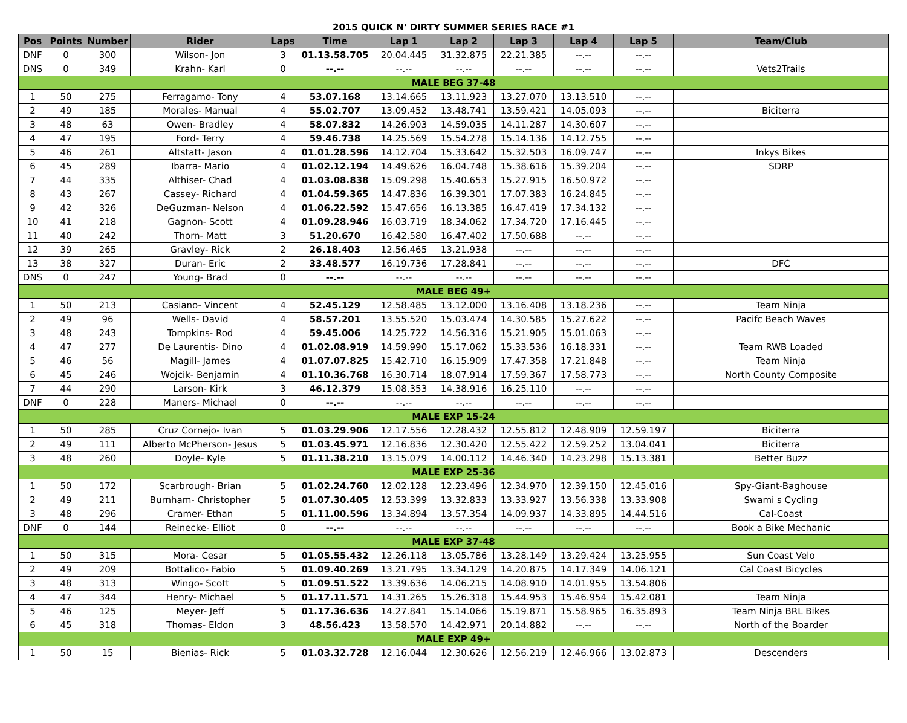2015 QUICK N' DIRTY SUMMER SERIES RACE #1
| Pos | Points | Number | Rider | Laps | Time | Lap 1 | Lap 2 | Lap 3 | Lap 4 | Lap 5 | Team/Club |
| --- | --- | --- | --- | --- | --- | --- | --- | --- | --- | --- | --- |
| DNF | 0 | 300 | Wilson- Jon | 3 | 01.13.58.705 | 20.04.445 | 31.32.875 | 22.21.385 | --.-- | --.-- | |
| DNS | 0 | 349 | Krahn- Karl | 0 | --.-- | --.-- | --.-- | --.-- | --.-- | --.-- | Vets2Trails |
| MALE BEG 37-48 | | | | | | | | | | | |
| 1 | 50 | 275 | Ferragamo- Tony | 4 | 53.07.168 | 13.14.665 | 13.11.923 | 13.27.070 | 13.13.510 | --.-- | |
| 2 | 49 | 185 | Morales- Manual | 4 | 55.02.707 | 13.09.452 | 13.48.741 | 13.59.421 | 14.05.093 | --.-- | Biciterra |
| 3 | 48 | 63 | Owen- Bradley | 4 | 58.07.832 | 14.26.903 | 14.59.035 | 14.11.287 | 14.30.607 | --.-- | |
| 4 | 47 | 195 | Ford- Terry | 4 | 59.46.738 | 14.25.569 | 15.54.278 | 15.14.136 | 14.12.755 | --.-- | |
| 5 | 46 | 261 | Altstatt- Jason | 4 | 01.01.28.596 | 14.12.704 | 15.33.642 | 15.32.503 | 16.09.747 | --.-- | Inkys Bikes |
| 6 | 45 | 289 | Ibarra- Mario | 4 | 01.02.12.194 | 14.49.626 | 16.04.748 | 15.38.616 | 15.39.204 | --.-- | SDRP |
| 7 | 44 | 335 | Althiser- Chad | 4 | 01.03.08.838 | 15.09.298 | 15.40.653 | 15.27.915 | 16.50.972 | --.-- | |
| 8 | 43 | 267 | Cassey- Richard | 4 | 01.04.59.365 | 14.47.836 | 16.39.301 | 17.07.383 | 16.24.845 | --.-- | |
| 9 | 42 | 326 | DeGuzman- Nelson | 4 | 01.06.22.592 | 15.47.656 | 16.13.385 | 16.47.419 | 17.34.132 | --.-- | |
| 10 | 41 | 218 | Gagnon- Scott | 4 | 01.09.28.946 | 16.03.719 | 18.34.062 | 17.34.720 | 17.16.445 | --.-- | |
| 11 | 40 | 242 | Thorn- Matt | 3 | 51.20.670 | 16.42.580 | 16.47.402 | 17.50.688 | --.-- | --.-- | |
| 12 | 39 | 265 | Gravley- Rick | 2 | 26.18.403 | 12.56.465 | 13.21.938 | --.-- | --.-- | --.-- | |
| 13 | 38 | 327 | Duran- Eric | 2 | 33.48.577 | 16.19.736 | 17.28.841 | --.-- | --.-- | --.-- | DFC |
| DNS | 0 | 247 | Young- Brad | 0 | --.-- | --.-- | --.-- | --.-- | --.-- | --.-- | |
| MALE BEG 49+ | | | | | | | | | | | |
| 1 | 50 | 213 | Casiano- Vincent | 4 | 52.45.129 | 12.58.485 | 13.12.000 | 13.16.408 | 13.18.236 | --.-- | Team Ninja |
| 2 | 49 | 96 | Wells- David | 4 | 58.57.201 | 13.55.520 | 15.03.474 | 14.30.585 | 15.27.622 | --.-- | Pacifc Beach Waves |
| 3 | 48 | 243 | Tompkins- Rod | 4 | 59.45.006 | 14.25.722 | 14.56.316 | 15.21.905 | 15.01.063 | --.-- | |
| 4 | 47 | 277 | De Laurentis- Dino | 4 | 01.02.08.919 | 14.59.990 | 15.17.062 | 15.33.536 | 16.18.331 | --.-- | Team RWB Loaded |
| 5 | 46 | 56 | Magill- James | 4 | 01.07.07.825 | 15.42.710 | 16.15.909 | 17.47.358 | 17.21.848 | --.-- | Team Ninja |
| 6 | 45 | 246 | Wojcik- Benjamin | 4 | 01.10.36.768 | 16.30.714 | 18.07.914 | 17.59.367 | 17.58.773 | --.-- | North County Composite |
| 7 | 44 | 290 | Larson- Kirk | 3 | 46.12.379 | 15.08.353 | 14.38.916 | 16.25.110 | --.-- | --.-- | |
| DNF | 0 | 228 | Maners- Michael | 0 | --.-- | --.-- | --.-- | --.-- | --.-- | --.-- | |
| MALE EXP 15-24 | | | | | | | | | | | |
| 1 | 50 | 285 | Cruz Cornejo- Ivan | 5 | 01.03.29.906 | 12.17.556 | 12.28.432 | 12.55.812 | 12.48.909 | 12.59.197 | Biciterra |
| 2 | 49 | 111 | Alberto McPherson- Jesus | 5 | 01.03.45.971 | 12.16.836 | 12.30.420 | 12.55.422 | 12.59.252 | 13.04.041 | Biciterra |
| 3 | 48 | 260 | Doyle- Kyle | 5 | 01.11.38.210 | 13.15.079 | 14.00.112 | 14.46.340 | 14.23.298 | 15.13.381 | Better Buzz |
| MALE EXP 25-36 | | | | | | | | | | | |
| 1 | 50 | 172 | Scarbrough- Brian | 5 | 01.02.24.760 | 12.02.128 | 12.23.496 | 12.34.970 | 12.39.150 | 12.45.016 | Spy-Giant-Baghouse |
| 2 | 49 | 211 | Burnham- Christopher | 5 | 01.07.30.405 | 12.53.399 | 13.32.833 | 13.33.927 | 13.56.338 | 13.33.908 | Swami s Cycling |
| 3 | 48 | 296 | Cramer- Ethan | 5 | 01.11.00.596 | 13.34.894 | 13.57.354 | 14.09.937 | 14.33.895 | 14.44.516 | Cal-Coast |
| DNF | 0 | 144 | Reinecke- Elliot | 0 | --.-- | --.-- | --.-- | --.-- | --.-- | --.-- | Book a Bike Mechanic |
| MALE EXP 37-48 | | | | | | | | | | | |
| 1 | 50 | 315 | Mora- Cesar | 5 | 01.05.55.432 | 12.26.118 | 13.05.786 | 13.28.149 | 13.29.424 | 13.25.955 | Sun Coast Velo |
| 2 | 49 | 209 | Bottalico- Fabio | 5 | 01.09.40.269 | 13.21.795 | 13.34.129 | 14.20.875 | 14.17.349 | 14.06.121 | Cal Coast Bicycles |
| 3 | 48 | 313 | Wingo- Scott | 5 | 01.09.51.522 | 13.39.636 | 14.06.215 | 14.08.910 | 14.01.955 | 13.54.806 | |
| 4 | 47 | 344 | Henry- Michael | 5 | 01.17.11.571 | 14.31.265 | 15.26.318 | 15.44.953 | 15.46.954 | 15.42.081 | Team Ninja |
| 5 | 46 | 125 | Meyer- Jeff | 5 | 01.17.36.636 | 14.27.841 | 15.14.066 | 15.19.871 | 15.58.965 | 16.35.893 | Team Ninja BRL Bikes |
| 6 | 45 | 318 | Thomas- Eldon | 3 | 48.56.423 | 13.58.570 | 14.42.971 | 20.14.882 | --.-- | --.-- | North of the Boarder |
| MALE EXP 49+ | | | | | | | | | | | |
| 1 | 50 | 15 | Bienias- Rick | 5 | 01.03.32.728 | 12.16.044 | 12.30.626 | 12.56.219 | 12.46.966 | 13.02.873 | Descenders |